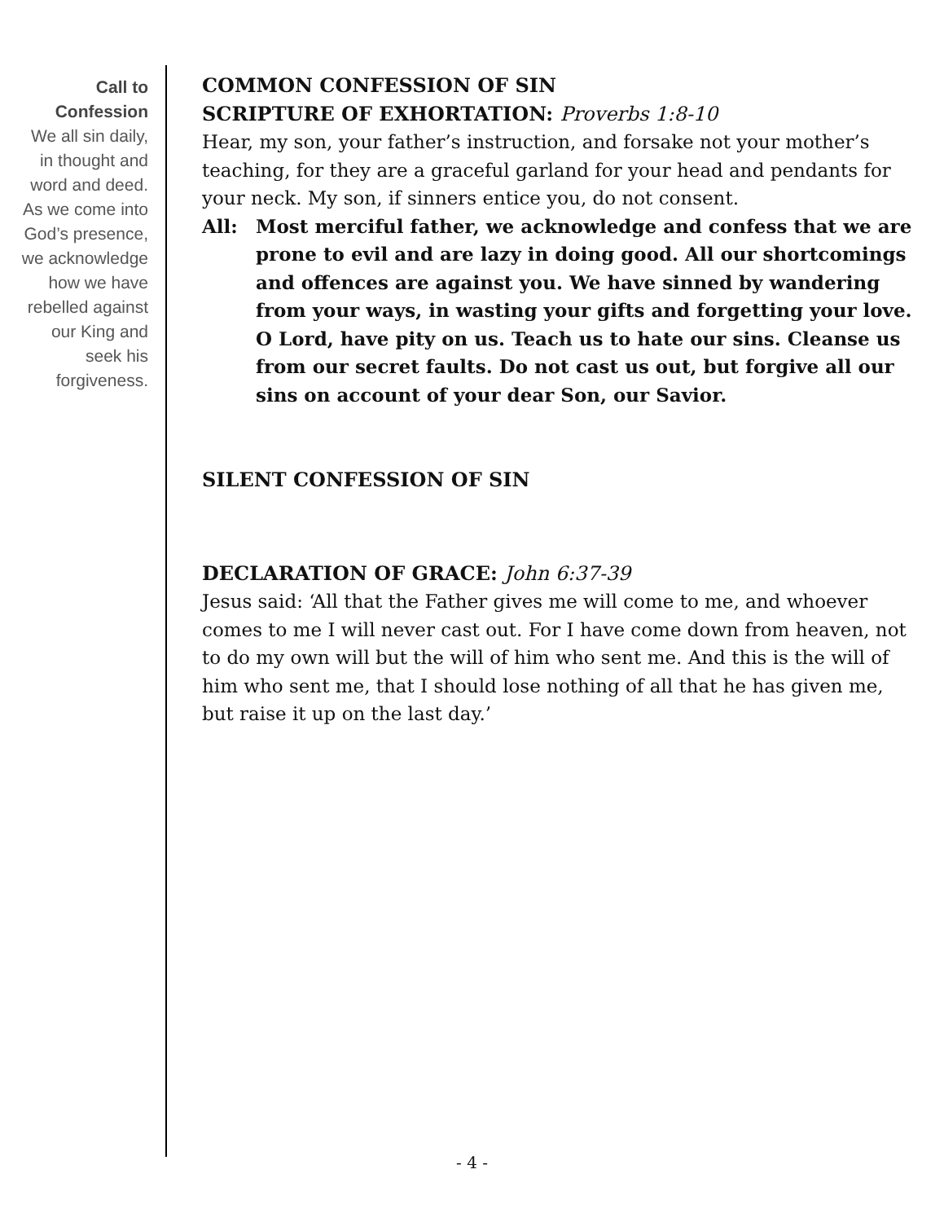Call to
Confession
We all sin daily, in thought and word and deed. As we come into God’s presence, we acknowledge how we have rebelled against our King and seek his forgiveness.
COMMON CONFESSION OF SIN
SCRIPTURE OF EXHORTATION: Proverbs 1:8-10
Hear, my son, your father’s instruction, and forsake not your mother’s teaching, for they are a graceful garland for your head and pendants for your neck. My son, if sinners entice you, do not consent.
All: Most merciful father, we acknowledge and confess that we are prone to evil and are lazy in doing good. All our shortcomings and offences are against you. We have sinned by wandering from your ways, in wasting your gifts and forgetting your love. O Lord, have pity on us. Teach us to hate our sins. Cleanse us from our secret faults. Do not cast us out, but forgive all our sins on account of your dear Son, our Savior.
SILENT CONFESSION OF SIN
DECLARATION OF GRACE: John 6:37-39
Jesus said: ‘All that the Father gives me will come to me, and whoever comes to me I will never cast out. For I have come down from heaven, not to do my own will but the will of him who sent me. And this is the will of him who sent me, that I should lose nothing of all that he has given me, but raise it up on the last day.’
- 4 -